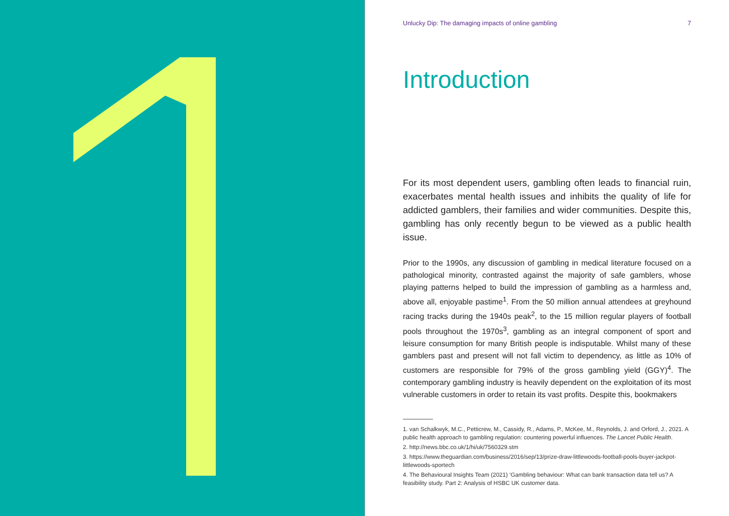Unlucky Dip: The damaging impacts of online gambling 7
Introduction
For its most dependent users, gambling often leads to financial ruin, exacerbates mental health issues and inhibits the quality of life for addicted gamblers, their families and wider communities. Despite this, gambling has only recently begun to be viewed as a public health issue.
Prior to the 1990s, any discussion of gambling in medical literature focused on a pathological minority, contrasted against the majority of safe gamblers, whose playing patterns helped to build the impression of gambling as a harmless and, above all, enjoyable pastime<sup>1</sup>. From the 50 million annual attendees at greyhound racing tracks during the 1940s peak<sup>2</sup>, to the 15 million regular players of football pools throughout the 1970s<sup>3</sup>, gambling as an integral component of sport and leisure consumption for many British people is indisputable. Whilst many of these gamblers past and present will not fall victim to dependency, as little as 10% of customers are responsible for 79% of the gross gambling yield (GGY)<sup>4</sup>. The contemporary gambling industry is heavily dependent on the exploitation of its most vulnerable customers in order to retain its vast profits. Despite this, bookmakers
1. van Schalkwyk, M.C., Petticrew, M., Cassidy, R., Adams, P., McKee, M., Reynolds, J. and Orford, J., 2021. A public health approach to gambling regulation: countering powerful influences. The Lancet Public Health.
2. http://news.bbc.co.uk/1/hi/uk/7560329.stm
3. https://www.theguardian.com/business/2016/sep/13/prize-draw-littlewoods-football-pools-buyer-jackpot-littlewoods-sportech
4. The Behavioural Insights Team (2021) ‘Gambling behaviour: What can bank transaction data tell us? A feasibility study. Part 2: Analysis of HSBC UK customer data.